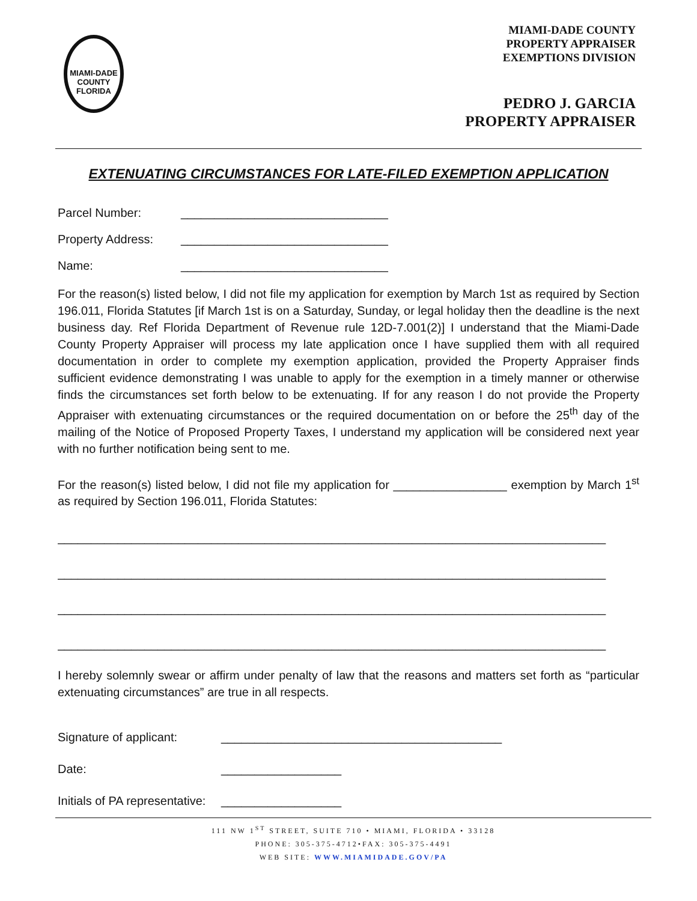MIAMI-DADE
COUNTY
FLORIDA
MIAMI-DADE COUNTY
PROPERTY APPRAISER
EXEMPTIONS DIVISION
PEDRO J. GARCIA
PROPERTY APPRAISER
EXTENUATING CIRCUMSTANCES FOR LATE-FILED EXEMPTION APPLICATION
Parcel Number: _______________________________
Property Address: _______________________________
Name: _______________________________
For the reason(s) listed below, I did not file my application for exemption by March 1st as required by Section 196.011, Florida Statutes [if March 1st is on a Saturday, Sunday, or legal holiday then the deadline is the next business day. Ref Florida Department of Revenue rule 12D-7.001(2)] I understand that the Miami-Dade County Property Appraiser will process my late application once I have supplied them with all required documentation in order to complete my exemption application, provided the Property Appraiser finds sufficient evidence demonstrating I was unable to apply for the exemption in a timely manner or otherwise finds the circumstances set forth below to be extenuating. If for any reason I do not provide the Property Appraiser with extenuating circumstances or the required documentation on or before the 25<sup>th</sup> day of the mailing of the Notice of Proposed Property Taxes, I understand my application will be considered next year with no further notification being sent to me.
For the reason(s) listed below, I did not file my application for _________________ exemption by March 1<sup>st</sup> as required by Section 196.011, Florida Statutes:
__________________________________________________________________________________
__________________________________________________________________________________
__________________________________________________________________________________
__________________________________________________________________________________
I hereby solemnly swear or affirm under penalty of law that the reasons and matters set forth as “particular extenuating circumstances” are true in all respects.
Signature of applicant: __________________________________________
Date: __________________
Initials of PA representative: __________________
111 NW 1<sup>ST</sup> STREET, SUITE 710 • MIAMI, FLORIDA • 33128
PHONE: 305-375-4712•FAX: 305-375-4491
WEB SITE: WWW.MIAMIDADE.GOV/PA